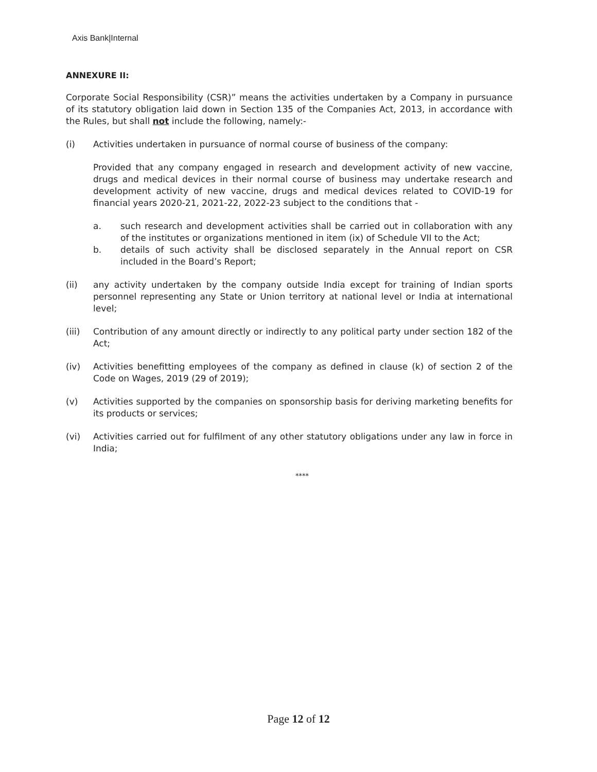Axis Bank|Internal
ANNEXURE II:
Corporate Social Responsibility (CSR)” means the activities undertaken by a Company in pursuance of its statutory obligation laid down in Section 135 of the Companies Act, 2013, in accordance with the Rules, but shall not include the following, namely:-
(i) Activities undertaken in pursuance of normal course of business of the company:
Provided that any company engaged in research and development activity of new vaccine, drugs and medical devices in their normal course of business may undertake research and development activity of new vaccine, drugs and medical devices related to COVID-19 for financial years 2020-21, 2021-22, 2022-23 subject to the conditions that -
a. such research and development activities shall be carried out in collaboration with any of the institutes or organizations mentioned in item (ix) of Schedule VII to the Act;
b. details of such activity shall be disclosed separately in the Annual report on CSR included in the Board’s Report;
(ii) any activity undertaken by the company outside India except for training of Indian sports personnel representing any State or Union territory at national level or India at international level;
(iii) Contribution of any amount directly or indirectly to any political party under section 182 of the Act;
(iv) Activities benefitting employees of the company as defined in clause (k) of section 2 of the Code on Wages, 2019 (29 of 2019);
(v) Activities supported by the companies on sponsorship basis for deriving marketing benefits for its products or services;
(vi) Activities carried out for fulfilment of any other statutory obligations under any law in force in India;
****
Page 12 of 12